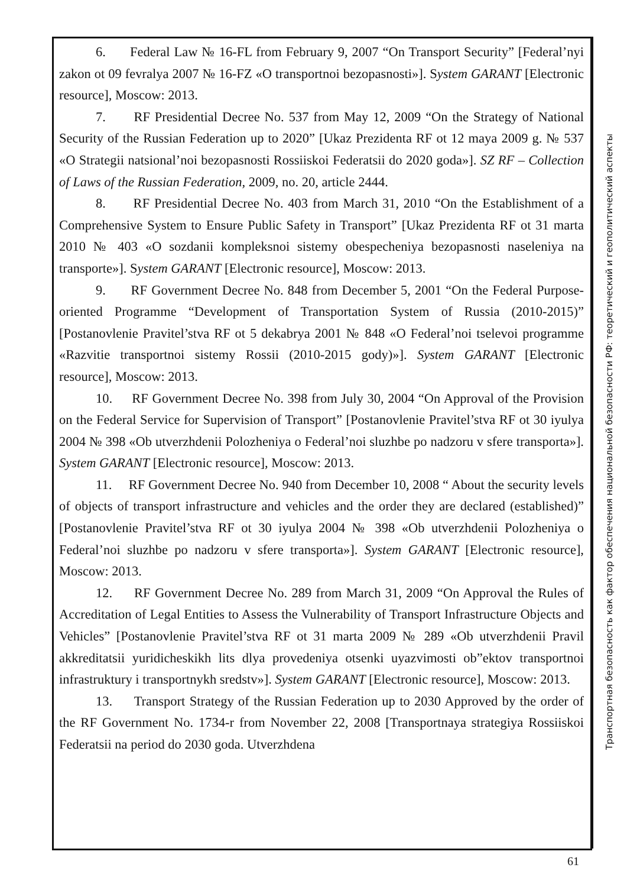6. Federal Law № 16-FL from February 9, 2007 “On Transport Security” [Federal’nyi zakon ot 09 fevralya 2007 № 16-FZ «O transportnoi bezopasnosti»]. System GARANT [Electronic resource], Moscow: 2013.
7. RF Presidential Decree No. 537 from May 12, 2009 “On the Strategy of National Security of the Russian Federation up to 2020” [Ukaz Prezidenta RF ot 12 maya 2009 g. № 537 «O Strategii natsional’noi bezopasnosti Rossiiskoi Federatsii do 2020 goda»]. SZ RF – Collection of Laws of the Russian Federation, 2009, no. 20, article 2444.
8. RF Presidential Decree No. 403 from March 31, 2010 “On the Establishment of a Comprehensive System to Ensure Public Safety in Transport” [Ukaz Prezidenta RF ot 31 marta 2010 № 403 «O sozdanii kompleksnoi sistemy obespecheniya bezopasnosti naseleniya na transporte»]. System GARANT [Electronic resource], Moscow: 2013.
9. RF Government Decree No. 848 from December 5, 2001 “On the Federal Purpose-oriented Programme “Development of Transportation System of Russia (2010-2015)” [Postanovlenie Pravitel’stva RF ot 5 dekabrya 2001 № 848 «O Federal’noi tselevoi programme «Razvitie transportnoi sistemy Rossii (2010-2015 gody)»]. System GARANT [Electronic resource], Moscow: 2013.
10. RF Government Decree No. 398 from July 30, 2004 “On Approval of the Provision on the Federal Service for Supervision of Transport” [Postanovlenie Pravitel’stva RF ot 30 iyulya 2004 № 398 «Ob utverzhdenii Polozheniya o Federal’noi sluzhbe po nadzoru v sfere transporta»]. System GARANT [Electronic resource], Moscow: 2013.
11. RF Government Decree No. 940 from December 10, 2008 “ About the security levels of objects of transport infrastructure and vehicles and the order they are declared (established)” [Postanovlenie Pravitel’stva RF ot 30 iyulya 2004 № 398 «Ob utverzhdenii Polozheniya o Federal’noi sluzhbe po nadzoru v sfere transporta»]. System GARANT [Electronic resource], Moscow: 2013.
12. RF Government Decree No. 289 from March 31, 2009 “On Approval the Rules of Accreditation of Legal Entities to Assess the Vulnerability of Transport Infrastructure Objects and Vehicles” [Postanovlenie Pravitel’stva RF ot 31 marta 2009 № 289 «Ob utverzhdenii Pravil akkreditatsii yuridicheskikh lits dlya provedeniya otsenki uyazvimosti ob”ektov transportnoi infrastruktury i transportnykh sredstv»]. System GARANT [Electronic resource], Moscow: 2013.
13. Transport Strategy of the Russian Federation up to 2030 Approved by the order of the RF Government No. 1734-r from November 22, 2008 [Transportnaya strategiya Rossiiskoi Federatsii na period do 2030 goda. Utverzhdena
Транспортная безопасность как фактор обеспечения национальной безопасности РФ: теоретический и геополитический аспекты
61